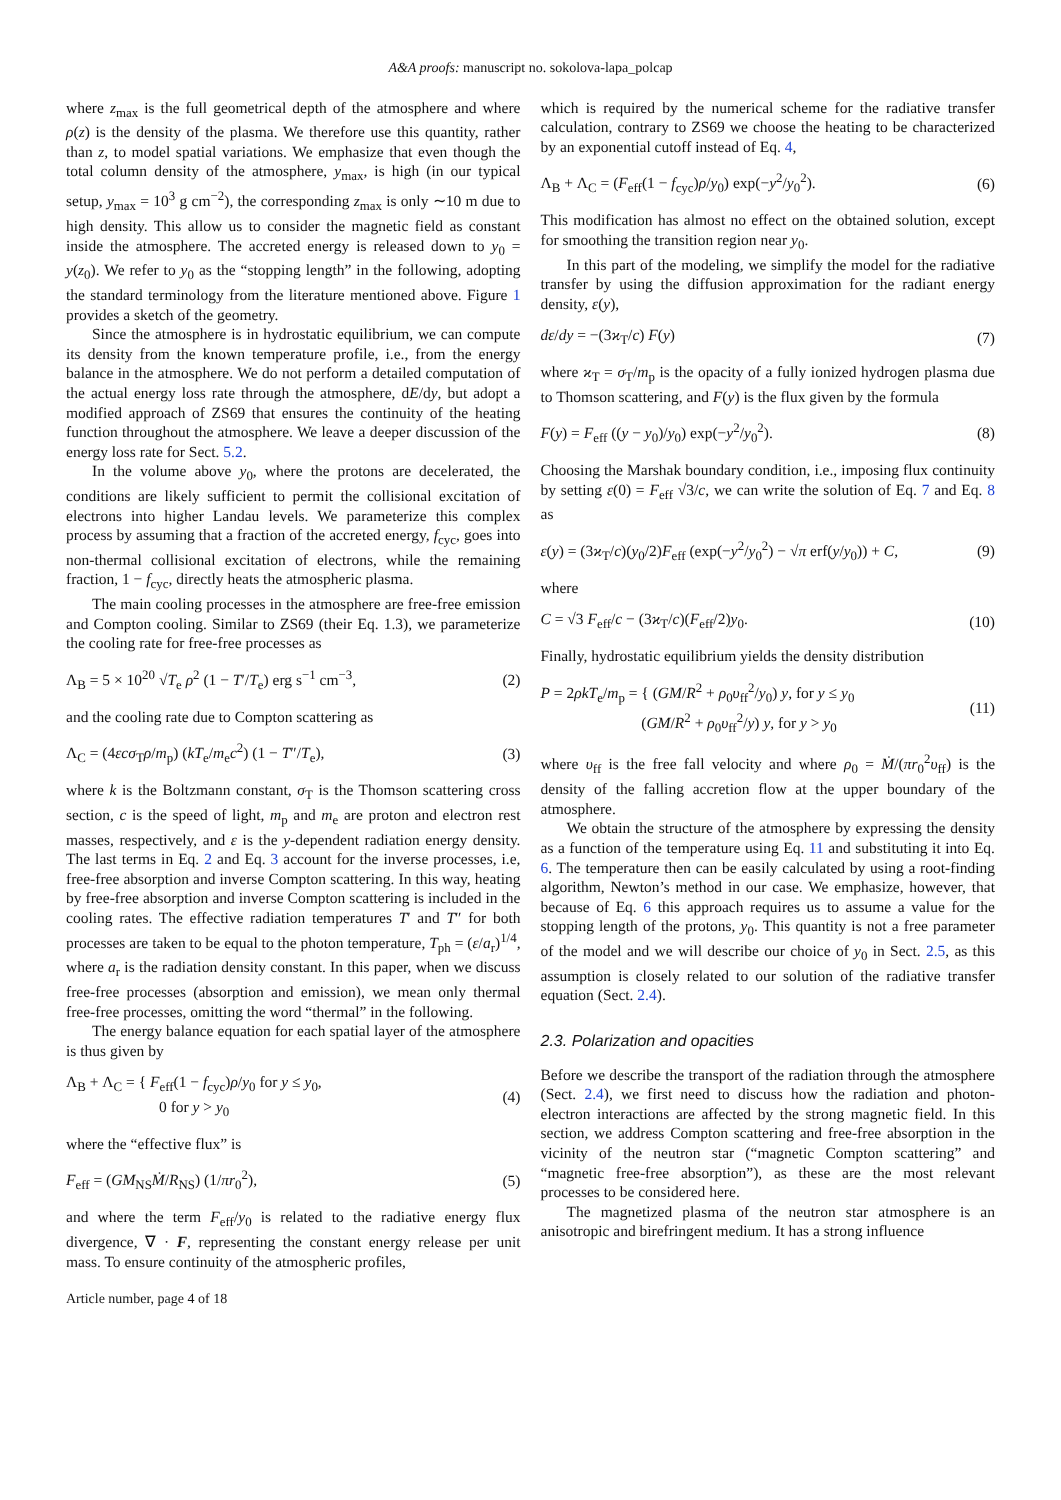A&A proofs: manuscript no. sokolova-lapa_polcap
where z<sub>max</sub> is the full geometrical depth of the atmosphere and where ρ(z) is the density of the plasma. We therefore use this quantity, rather than z, to model spatial variations. We emphasize that even though the total column density of the atmosphere, y<sub>max</sub>, is high (in our typical setup, y<sub>max</sub> = 10<sup>3</sup> g cm<sup>−2</sup>), the corresponding z<sub>max</sub> is only ∼10 m due to high density. This allow us to consider the magnetic field as constant inside the atmosphere. The accreted energy is released down to y<sub>0</sub> = y(z<sub>0</sub>). We refer to y<sub>0</sub> as the “stopping length” in the following, adopting the standard terminology from the literature mentioned above. Figure 1 provides a sketch of the geometry.
Since the atmosphere is in hydrostatic equilibrium, we can compute its density from the known temperature profile, i.e., from the energy balance in the atmosphere. We do not perform a detailed computation of the actual energy loss rate through the atmosphere, dE/dy, but adopt a modified approach of ZS69 that ensures the continuity of the heating function throughout the atmosphere. We leave a deeper discussion of the energy loss rate for Sect. 5.2.
In the volume above y<sub>0</sub>, where the protons are decelerated, the conditions are likely sufficient to permit the collisional excitation of electrons into higher Landau levels. We parameterize this complex process by assuming that a fraction of the accreted energy, f<sub>cyc</sub>, goes into non-thermal collisional excitation of electrons, while the remaining fraction, 1 − f<sub>cyc</sub>, directly heats the atmospheric plasma.
The main cooling processes in the atmosphere are free-free emission and Compton cooling. Similar to ZS69 (their Eq. 1.3), we parameterize the cooling rate for free-free processes as
Λ<sub>B</sub> = 5 × 10<sup>20</sup> √T<sub>e</sub> ρ<sup>2</sup> (1 − T′/T<sub>e</sub>) erg s<sup>−1</sup> cm<sup>−3</sup>, (2)
and the cooling rate due to Compton scattering as
Λ<sub>C</sub> = (4εcσ<sub>T</sub>ρ/m<sub>p</sub>) (kT<sub>e</sub>/m<sub>e</sub>c<sup>2</sup>) (1 − T″/T<sub>e</sub>), (3)
where k is the Boltzmann constant, σ<sub>T</sub> is the Thomson scattering cross section, c is the speed of light, m<sub>p</sub> and m<sub>e</sub> are proton and electron rest masses, respectively, and ε is the y-dependent radiation energy density. The last terms in Eq. 2 and Eq. 3 account for the inverse processes, i.e, free-free absorption and inverse Compton scattering. In this way, heating by free-free absorption and inverse Compton scattering is included in the cooling rates. The effective radiation temperatures T′ and T″ for both processes are taken to be equal to the photon temperature, T<sub>ph</sub> = (ε/a<sub>r</sub>)<sup>1/4</sup>, where a<sub>r</sub> is the radiation density constant. In this paper, when we discuss free-free processes (absorption and emission), we mean only thermal free-free processes, omitting the word “thermal” in the following.
The energy balance equation for each spatial layer of the atmosphere is thus given by
Λ<sub>B</sub> + Λ<sub>C</sub> = { F<sub>eff</sub>(1 − f<sub>cyc</sub>)ρ/y<sub>0</sub> for y ≤ y<sub>0</sub>,
0 for y > y<sub>0</sub> (4)
where the “effective flux” is
F<sub>eff</sub> = (GM<sub>NS</sub>Ṁ/R<sub>NS</sub>) (1/πr<sub>0</sub><sup>2</sup>), (5)
and where the term F<sub>eff</sub>/y<sub>0</sub> is related to the radiative energy flux divergence, ∇ · F, representing the constant energy release per unit mass. To ensure continuity of the atmospheric profiles,
Article number, page 4 of 18
which is required by the numerical scheme for the radiative transfer calculation, contrary to ZS69 we choose the heating to be characterized by an exponential cutoff instead of Eq. 4,
Λ<sub>B</sub> + Λ<sub>C</sub> = (F<sub>eff</sub>(1 − f<sub>cyc</sub>)ρ/y<sub>0</sub>) exp(−y<sup>2</sup>/y<sub>0</sub><sup>2</sup>). (6)
This modification has almost no effect on the obtained solution, except for smoothing the transition region near y<sub>0</sub>.
In this part of the modeling, we simplify the model for the radiative transfer by using the diffusion approximation for the radiant energy density, ε(y),
dε/dy = −(3ϰ<sub>T</sub>/c) F(y) (7)
where ϰ<sub>T</sub> = σ<sub>T</sub>/m<sub>p</sub> is the opacity of a fully ionized hydrogen plasma due to Thomson scattering, and F(y) is the flux given by the formula
F(y) = F<sub>eff</sub> ((y − y<sub>0</sub>)/y<sub>0</sub>) exp(−y<sup>2</sup>/y<sub>0</sub><sup>2</sup>). (8)
Choosing the Marshak boundary condition, i.e., imposing flux continuity by setting ε(0) = F<sub>eff</sub> √3/c, we can write the solution of Eq. 7 and Eq. 8 as
ε(y) = (3ϰ<sub>T</sub>/c)(y<sub>0</sub>/2)F<sub>eff</sub> (exp(−y<sup>2</sup>/y<sub>0</sub><sup>2</sup>) − √π erf(y/y<sub>0</sub>)) + C, (9)
where
C = √3 F<sub>eff</sub>/c − (3ϰ<sub>T</sub>/c)(F<sub>eff</sub>/2)y<sub>0</sub>. (10)
Finally, hydrostatic equilibrium yields the density distribution
P = 2ρkT<sub>e</sub>/m<sub>p</sub> = { (GM/R<sup>2</sup> + ρ<sub>0</sub>υ<sub>ff</sub><sup>2</sup>/y<sub>0</sub>) y, for y ≤ y<sub>0</sub>
(GM/R<sup>2</sup> + ρ<sub>0</sub>υ<sub>ff</sub><sup>2</sup>/y) y, for y > y<sub>0</sub> (11)
where υ<sub>ff</sub> is the free fall velocity and where ρ<sub>0</sub> = Ṁ/(πr<sub>0</sub><sup>2</sup>υ<sub>ff</sub>) is the density of the falling accretion flow at the upper boundary of the atmosphere.
We obtain the structure of the atmosphere by expressing the density as a function of the temperature using Eq. 11 and substituting it into Eq. 6. The temperature then can be easily calculated by using a root-finding algorithm, Newton’s method in our case. We emphasize, however, that because of Eq. 6 this approach requires us to assume a value for the stopping length of the protons, y<sub>0</sub>. This quantity is not a free parameter of the model and we will describe our choice of y<sub>0</sub> in Sect. 2.5, as this assumption is closely related to our solution of the radiative transfer equation (Sect. 2.4).
2.3. Polarization and opacities
Before we describe the transport of the radiation through the atmosphere (Sect. 2.4), we first need to discuss how the radiation and photon-electron interactions are affected by the strong magnetic field. In this section, we address Compton scattering and free-free absorption in the vicinity of the neutron star (“magnetic Compton scattering” and “magnetic free-free absorption”), as these are the most relevant processes to be considered here.
The magnetized plasma of the neutron star atmosphere is an anisotropic and birefringent medium. It has a strong influence